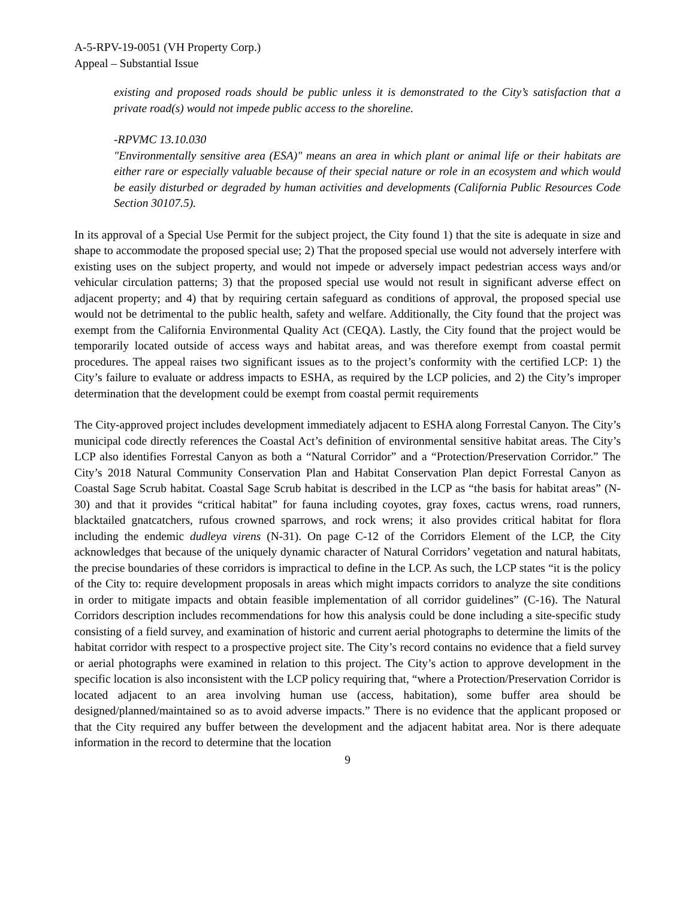A-5-RPV-19-0051 (VH Property Corp.)
Appeal – Substantial Issue
existing and proposed roads should be public unless it is demonstrated to the City’s satisfaction that a private road(s) would not impede public access to the shoreline.
-RPVMC 13.10.030
"Environmentally sensitive area (ESA)" means an area in which plant or animal life or their habitats are either rare or especially valuable because of their special nature or role in an ecosystem and which would be easily disturbed or degraded by human activities and developments (California Public Resources Code Section 30107.5).
In its approval of a Special Use Permit for the subject project, the City found 1) that the site is adequate in size and shape to accommodate the proposed special use; 2) That the proposed special use would not adversely interfere with existing uses on the subject property, and would not impede or adversely impact pedestrian access ways and/or vehicular circulation patterns; 3) that the proposed special use would not result in significant adverse effect on adjacent property; and 4) that by requiring certain safeguard as conditions of approval, the proposed special use would not be detrimental to the public health, safety and welfare. Additionally, the City found that the project was exempt from the California Environmental Quality Act (CEQA). Lastly, the City found that the project would be temporarily located outside of access ways and habitat areas, and was therefore exempt from coastal permit procedures. The appeal raises two significant issues as to the project’s conformity with the certified LCP: 1) the City’s failure to evaluate or address impacts to ESHA, as required by the LCP policies, and 2) the City’s improper determination that the development could be exempt from coastal permit requirements
The City-approved project includes development immediately adjacent to ESHA along Forrestal Canyon. The City’s municipal code directly references the Coastal Act’s definition of environmental sensitive habitat areas. The City’s LCP also identifies Forrestal Canyon as both a “Natural Corridor” and a “Protection/Preservation Corridor.” The City’s 2018 Natural Community Conservation Plan and Habitat Conservation Plan depict Forrestal Canyon as Coastal Sage Scrub habitat. Coastal Sage Scrub habitat is described in the LCP as “the basis for habitat areas” (N-30) and that it provides “critical habitat” for fauna including coyotes, gray foxes, cactus wrens, road runners, blacktailed gnatcatchers, rufous crowned sparrows, and rock wrens; it also provides critical habitat for flora including the endemic dudleya virens (N-31). On page C-12 of the Corridors Element of the LCP, the City acknowledges that because of the uniquely dynamic character of Natural Corridors’ vegetation and natural habitats, the precise boundaries of these corridors is impractical to define in the LCP. As such, the LCP states “it is the policy of the City to: require development proposals in areas which might impacts corridors to analyze the site conditions in order to mitigate impacts and obtain feasible implementation of all corridor guidelines” (C-16). The Natural Corridors description includes recommendations for how this analysis could be done including a site-specific study consisting of a field survey, and examination of historic and current aerial photographs to determine the limits of the habitat corridor with respect to a prospective project site. The City’s record contains no evidence that a field survey or aerial photographs were examined in relation to this project. The City’s action to approve development in the specific location is also inconsistent with the LCP policy requiring that, “where a Protection/Preservation Corridor is located adjacent to an area involving human use (access, habitation), some buffer area should be designed/planned/maintained so as to avoid adverse impacts.” There is no evidence that the applicant proposed or that the City required any buffer between the development and the adjacent habitat area. Nor is there adequate information in the record to determine that the location
9